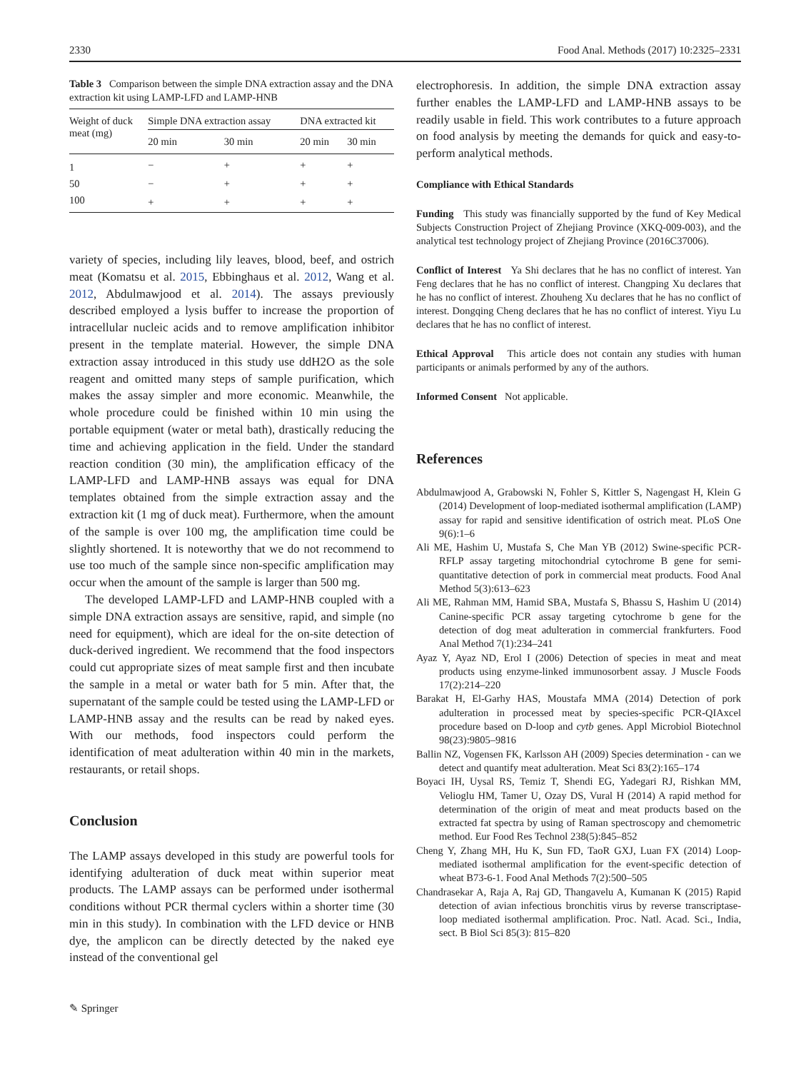2330 Food Anal. Methods (2017) 10:2325–2331
Table 3 Comparison between the simple DNA extraction assay and the DNA extraction kit using LAMP-LFD and LAMP-HNB
| Weight of duck meat (mg) | Simple DNA extraction assay | | DNA extracted kit | |
| --- | --- | --- | --- | --- |
| | 20 min | 30 min | 20 min | 30 min |
| 1 | − | + | + | + |
| 50 | − | + | + | + |
| 100 | + | + | + | + |
variety of species, including lily leaves, blood, beef, and ostrich meat (Komatsu et al. 2015, Ebbinghaus et al. 2012, Wang et al. 2012, Abdulmawjood et al. 2014). The assays previously described employed a lysis buffer to increase the proportion of intracellular nucleic acids and to remove amplification inhibitor present in the template material. However, the simple DNA extraction assay introduced in this study use ddH2O as the sole reagent and omitted many steps of sample purification, which makes the assay simpler and more economic. Meanwhile, the whole procedure could be finished within 10 min using the portable equipment (water or metal bath), drastically reducing the time and achieving application in the field. Under the standard reaction condition (30 min), the amplification efficacy of the LAMP-LFD and LAMP-HNB assays was equal for DNA templates obtained from the simple extraction assay and the extraction kit (1 mg of duck meat). Furthermore, when the amount of the sample is over 100 mg, the amplification time could be slightly shortened. It is noteworthy that we do not recommend to use too much of the sample since non-specific amplification may occur when the amount of the sample is larger than 500 mg.
The developed LAMP-LFD and LAMP-HNB coupled with a simple DNA extraction assays are sensitive, rapid, and simple (no need for equipment), which are ideal for the on-site detection of duck-derived ingredient. We recommend that the food inspectors could cut appropriate sizes of meat sample first and then incubate the sample in a metal or water bath for 5 min. After that, the supernatant of the sample could be tested using the LAMP-LFD or LAMP-HNB assay and the results can be read by naked eyes. With our methods, food inspectors could perform the identification of meat adulteration within 40 min in the markets, restaurants, or retail shops.
Conclusion
The LAMP assays developed in this study are powerful tools for identifying adulteration of duck meat within superior meat products. The LAMP assays can be performed under isothermal conditions without PCR thermal cyclers within a shorter time (30 min in this study). In combination with the LFD device or HNB dye, the amplicon can be directly detected by the naked eye instead of the conventional gel
electrophoresis. In addition, the simple DNA extraction assay further enables the LAMP-LFD and LAMP-HNB assays to be readily usable in field. This work contributes to a future approach on food analysis by meeting the demands for quick and easy-to-perform analytical methods.
Compliance with Ethical Standards
Funding This study was financially supported by the fund of Key Medical Subjects Construction Project of Zhejiang Province (XKQ-009-003), and the analytical test technology project of Zhejiang Province (2016C37006).
Conflict of Interest Ya Shi declares that he has no conflict of interest. Yan Feng declares that he has no conflict of interest. Changping Xu declares that he has no conflict of interest. Zhouheng Xu declares that he has no conflict of interest. Dongqing Cheng declares that he has no conflict of interest. Yiyu Lu declares that he has no conflict of interest.
Ethical Approval This article does not contain any studies with human participants or animals performed by any of the authors.
Informed Consent Not applicable.
References
Abdulmawjood A, Grabowski N, Fohler S, Kittler S, Nagengast H, Klein G (2014) Development of loop-mediated isothermal amplification (LAMP) assay for rapid and sensitive identification of ostrich meat. PLoS One 9(6):1–6
Ali ME, Hashim U, Mustafa S, Che Man YB (2012) Swine-specific PCR-RFLP assay targeting mitochondrial cytochrome B gene for semi-quantitative detection of pork in commercial meat products. Food Anal Method 5(3):613–623
Ali ME, Rahman MM, Hamid SBA, Mustafa S, Bhassu S, Hashim U (2014) Canine-specific PCR assay targeting cytochrome b gene for the detection of dog meat adulteration in commercial frankfurters. Food Anal Method 7(1):234–241
Ayaz Y, Ayaz ND, Erol I (2006) Detection of species in meat and meat products using enzyme-linked immunosorbent assay. J Muscle Foods 17(2):214–220
Barakat H, El-Garhy HAS, Moustafa MMA (2014) Detection of pork adulteration in processed meat by species-specific PCR-QIAxcel procedure based on D-loop and cytb genes. Appl Microbiol Biotechnol 98(23):9805–9816
Ballin NZ, Vogensen FK, Karlsson AH (2009) Species determination - can we detect and quantify meat adulteration. Meat Sci 83(2):165–174
Boyaci IH, Uysal RS, Temiz T, Shendi EG, Yadegari RJ, Rishkan MM, Velioglu HM, Tamer U, Ozay DS, Vural H (2014) A rapid method for determination of the origin of meat and meat products based on the extracted fat spectra by using of Raman spectroscopy and chemometric method. Eur Food Res Technol 238(5):845–852
Cheng Y, Zhang MH, Hu K, Sun FD, TaoR GXJ, Luan FX (2014) Loop-mediated isothermal amplification for the event-specific detection of wheat B73-6-1. Food Anal Methods 7(2):500–505
Chandrasekar A, Raja A, Raj GD, Thangavelu A, Kumanan K (2015) Rapid detection of avian infectious bronchitis virus by reverse transcriptase-loop mediated isothermal amplification. Proc. Natl. Acad. Sci., India, sect. B Biol Sci 85(3): 815–820
✎ Springer